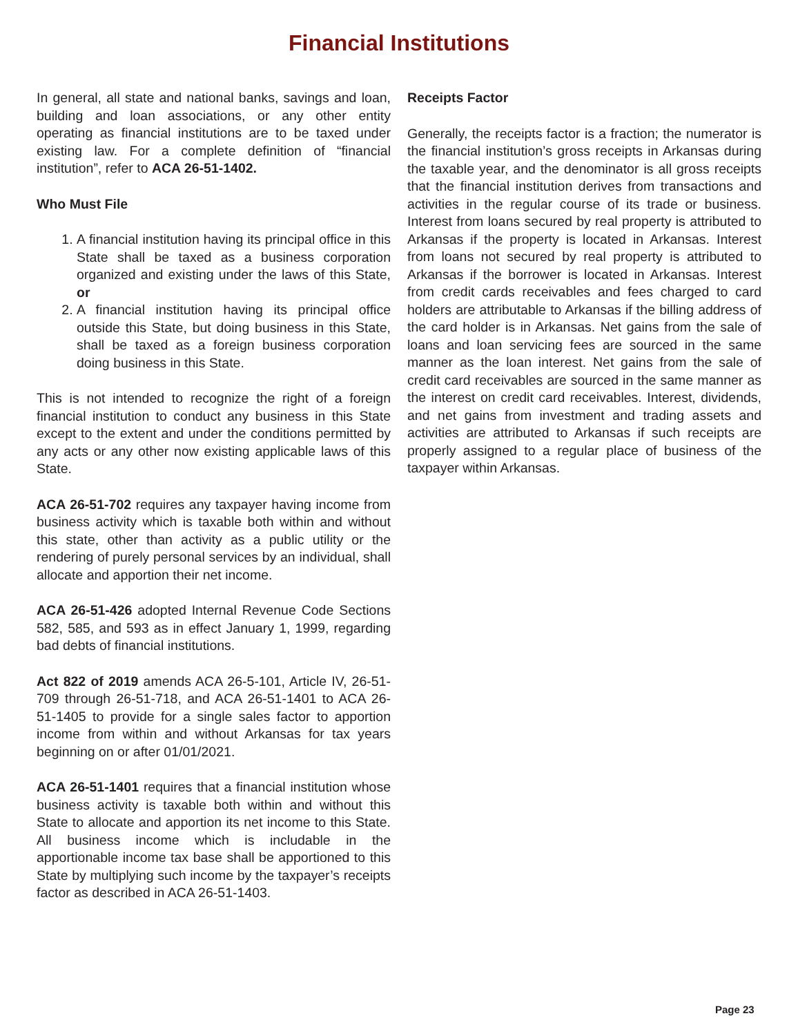Financial Institutions
In general, all state and national banks, savings and loan, building and loan associations, or any other entity operating as financial institutions are to be taxed under existing law. For a complete definition of “financial institution”, refer to ACA 26-51-1402.
Who Must File
1. A financial institution having its principal office in this State shall be taxed as a business corporation organized and existing under the laws of this State, or
2. A financial institution having its principal office outside this State, but doing business in this State, shall be taxed as a foreign business corporation doing business in this State.
This is not intended to recognize the right of a foreign financial institution to conduct any business in this State except to the extent and under the conditions permitted by any acts or any other now existing applicable laws of this State.
ACA 26-51-702 requires any taxpayer having income from business activity which is taxable both within and without this state, other than activity as a public utility or the rendering of purely personal services by an individual, shall allocate and apportion their net income.
ACA 26-51-426 adopted Internal Revenue Code Sections 582, 585, and 593 as in effect January 1, 1999, regarding bad debts of financial institutions.
Act 822 of 2019 amends ACA 26-5-101, Article IV, 26-51-709 through 26-51-718, and ACA 26-51-1401 to ACA 26-51-1405 to provide for a single sales factor to apportion income from within and without Arkansas for tax years beginning on or after 01/01/2021.
ACA 26-51-1401 requires that a financial institution whose business activity is taxable both within and without this State to allocate and apportion its net income to this State. All business income which is includable in the apportionable income tax base shall be apportioned to this State by multiplying such income by the taxpayer’s receipts factor as described in ACA 26-51-1403.
Receipts Factor
Generally, the receipts factor is a fraction; the numerator is the financial institution’s gross receipts in Arkansas during the taxable year, and the denominator is all gross receipts that the financial institution derives from transactions and activities in the regular course of its trade or business. Interest from loans secured by real property is attributed to Arkansas if the property is located in Arkansas. Interest from loans not secured by real property is attributed to Arkansas if the borrower is located in Arkansas. Interest from credit cards receivables and fees charged to card holders are attributable to Arkansas if the billing address of the card holder is in Arkansas. Net gains from the sale of loans and loan servicing fees are sourced in the same manner as the loan interest. Net gains from the sale of credit card receivables are sourced in the same manner as the interest on credit card receivables. Interest, dividends, and net gains from investment and trading assets and activities are attributed to Arkansas if such receipts are properly assigned to a regular place of business of the taxpayer within Arkansas.
Page 23